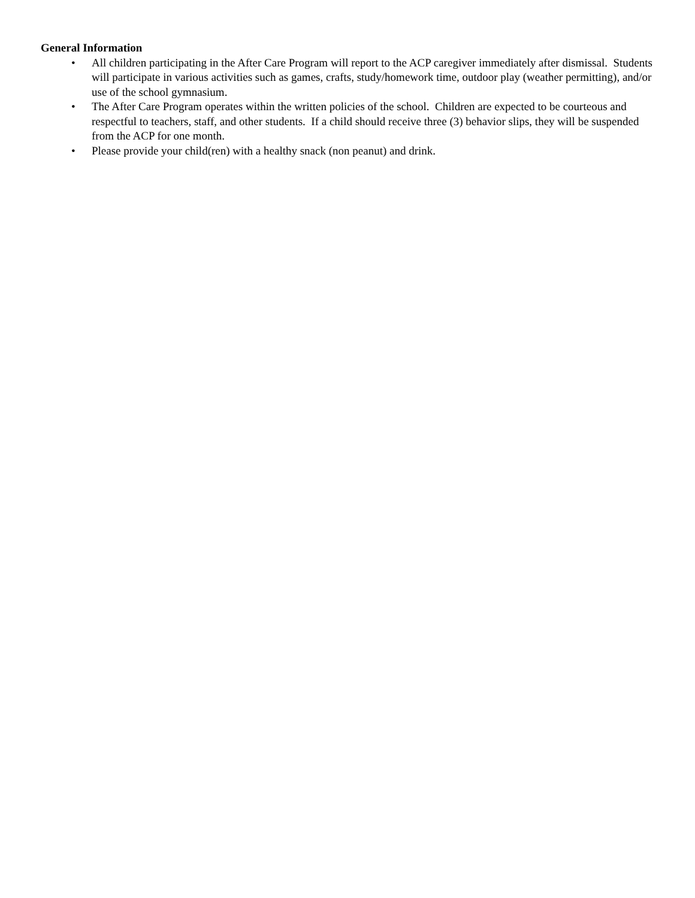General Information
• All children participating in the After Care Program will report to the ACP caregiver immediately after dismissal. Students will participate in various activities such as games, crafts, study/homework time, outdoor play (weather permitting), and/or use of the school gymnasium.
• The After Care Program operates within the written policies of the school. Children are expected to be courteous and respectful to teachers, staff, and other students. If a child should receive three (3) behavior slips, they will be suspended from the ACP for one month.
• Please provide your child(ren) with a healthy snack (non peanut) and drink.